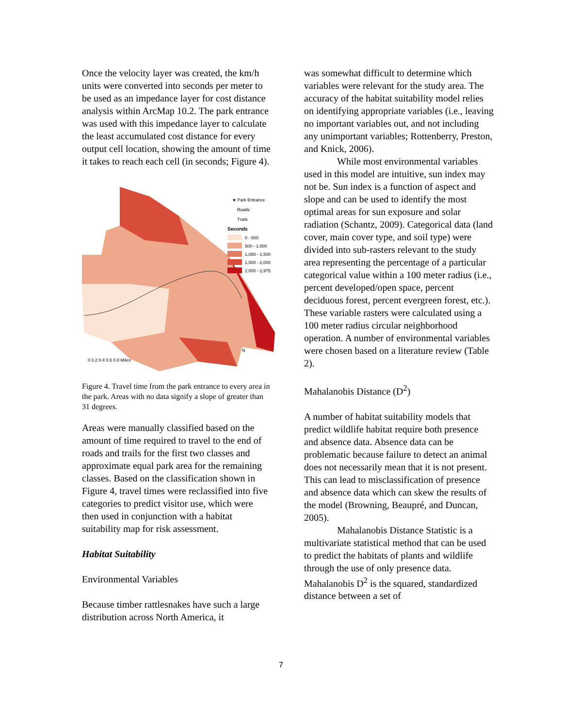Once the velocity layer was created, the km/h units were converted into seconds per meter to be used as an impedance layer for cost distance analysis within ArcMap 10.2. The park entrance was used with this impedance layer to calculate the least accumulated cost distance for every output cell location, showing the amount of time it takes to reach each cell (in seconds; Figure 4).
★ Park Entrance
Roads
Trails
Seconds
0 - 500
500 - 1,000
1,000 - 1,500
1,500 - 2,000
2,000 - 2,975
0 0.2 0.4 0.6 0.8 Miles
N
Figure 4. Travel time from the park entrance to every area in the park. Areas with no data signify a slope of greater than 31 degrees.
Areas were manually classified based on the amount of time required to travel to the end of roads and trails for the first two classes and approximate equal park area for the remaining classes. Based on the classification shown in Figure 4, travel times were reclassified into five categories to predict visitor use, which were then used in conjunction with a habitat suitability map for risk assessment.
Habitat Suitability
Environmental Variables
Because timber rattlesnakes have such a large distribution across North America, it
was somewhat difficult to determine which variables were relevant for the study area. The accuracy of the habitat suitability model relies on identifying appropriate variables (i.e., leaving no important variables out, and not including any unimportant variables; Rottenberry, Preston, and Knick, 2006).
While most environmental variables used in this model are intuitive, sun index may not be. Sun index is a function of aspect and slope and can be used to identify the most optimal areas for sun exposure and solar radiation (Schantz, 2009). Categorical data (land cover, main cover type, and soil type) were divided into sub-rasters relevant to the study area representing the percentage of a particular categorical value within a 100 meter radius (i.e., percent developed/open space, percent deciduous forest, percent evergreen forest, etc.). These variable rasters were calculated using a 100 meter radius circular neighborhood operation. A number of environmental variables were chosen based on a literature review (Table 2).
Mahalanobis Distance (D<sup>2</sup>)
A number of habitat suitability models that predict wildlife habitat require both presence and absence data. Absence data can be problematic because failure to detect an animal does not necessarily mean that it is not present. This can lead to misclassification of presence and absence data which can skew the results of the model (Browning, Beaupré, and Duncan, 2005).
Mahalanobis Distance Statistic is a multivariate statistical method that can be used to predict the habitats of plants and wildlife through the use of only presence data. Mahalanobis D<sup>2</sup> is the squared, standardized distance between a set of
7